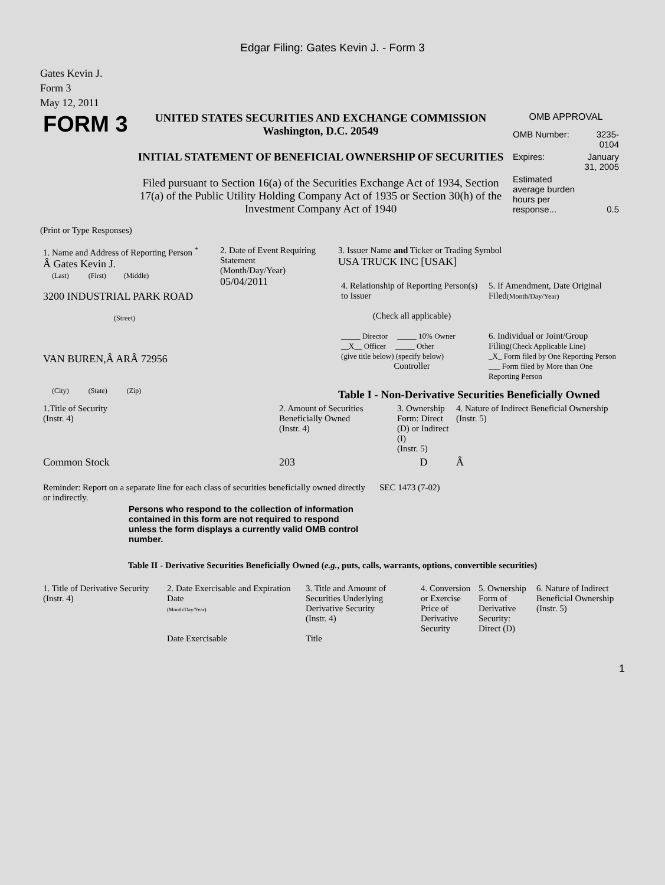Edgar Filing: Gates Kevin J. - Form 3
Gates Kevin J.
Form 3
May 12, 2011
| FORM 3 | UNITED STATES SECURITIES AND EXCHANGE COMMISSION Washington, D.C. 20549 INITIAL STATEMENT OF BENEFICIAL OWNERSHIP OF SECURITIES Filed pursuant to Section 16(a) of the Securities Exchange Act of 1934, Section 17(a) of the Public Utility Holding Company Act of 1935 or Section 30(h) of the Investment Company Act of 1940 | OMB APPROVAL / OMB Number: / 3235-0104 / / Expires: / January 31, 2005 / / Estimated average burden hours per response... / 0.5 / |
(Print or Type Responses)
| 1. Name and Address of Reporting Person <sup>*</sup> Â Gates Kevin J. (Last) (First) (Middle) 3200 INDUSTRIAL PARK ROAD (Street) VAN BUREN,Â ARÂ 72956 (City) (State) (Zip) | 2. Date of Event Requiring Statement (Month/Day/Year) 05/04/2011 | 3. Issuer Name and Ticker or Trading Symbol USA TRUCK INC [USAK] / 4. Relationship of Reporting Person(s) to Issuer (Check all applicable) _____ Director _____ 10% Owner __X__ Officer _____ Other (give title below) (specify below) Controller / 5. If Amendment, Date Original Filed (Month/Day/Year) 6. Individual or Joint/Group Filing (Check Applicable Line) _X_ Form filed by One Reporting Person ___ Form filed by More than One Reporting Person / Table I - Non-Derivative Securities Beneficially Owned |
| 1.Title of Security (Instr. 4) | 2. Amount of Securities Beneficially Owned (Instr. 4) | 3. Ownership Form: Direct (D) or Indirect (I) (Instr. 5) | 4. Nature of Indirect Beneficial Ownership (Instr. 5) |
| --- | --- | --- | --- |
| Common Stock | 203 | D | Â |
| Reminder: Report on a separate line for each class of securities beneficially owned directly or indirectly. | SEC 1473 (7-02) |
Persons who respond to the collection of information contained in this form are not required to respond unless the form displays a currently valid OMB control number.
Table II - Derivative Securities Beneficially Owned (e.g., puts, calls, warrants, options, convertible securities)
| 1. Title of Derivative Security (Instr. 4) | 2. Date Exercisable and Expiration Date (Month/Day/Year) Date Exercisable | 3. Title and Amount of Securities Underlying Derivative Security (Instr. 4) Title | 4. Conversion or Exercise Price of Derivative Security | 5. Ownership Form of Derivative Security: Direct (D) | 6. Nature of Indirect Beneficial Ownership (Instr. 5) |
| --- | --- | --- | --- | --- | --- |
1